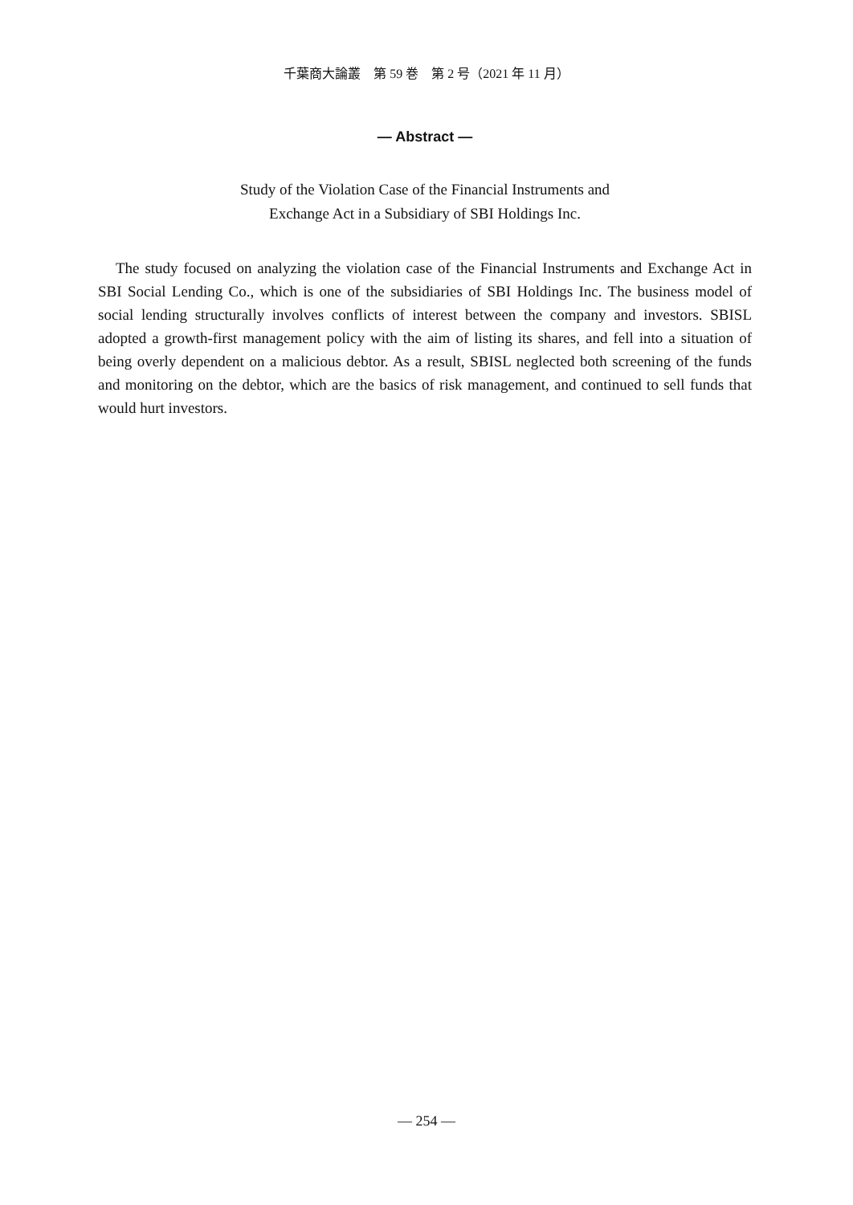千葉商大論叢　第 59 巻　第 2 号（2021 年 11 月）
— Abstract —
Study of the Violation Case of the Financial Instruments and
Exchange Act in a Subsidiary of SBI Holdings Inc.
The study focused on analyzing the violation case of the Financial Instruments and Exchange Act in SBI Social Lending Co., which is one of the subsidiaries of SBI Holdings Inc. The business model of social lending structurally involves conflicts of interest between the company and investors. SBISL adopted a growth-first management policy with the aim of listing its shares, and fell into a situation of being overly dependent on a malicious debtor. As a result, SBISL neglected both screening of the funds and monitoring on the debtor, which are the basics of risk management, and continued to sell funds that would hurt investors.
— 254 —